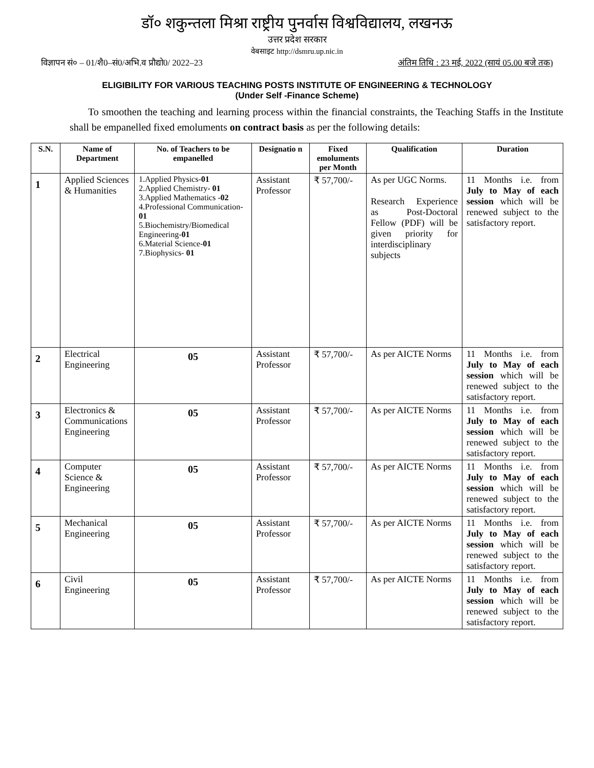डॉ० शकुन्तला मिश्रा राष्ट्रीय पुनर्वास विश्वविद्यालय, लखनऊ
उत्तर प्रदेश सरकार
वेबसाइट http://dsmru.up.nic.in
विज्ञापन सं० – 01/शै0–सं0/अभि.व प्रौद्यो0/ 2022–23 अंतिम तिथि : 23 मई, 2022 (सायं 05.00 बजे तक)
ELIGIBILITY FOR VARIOUS TEACHING POSTS INSTITUTE OF ENGINEERING & TECHNOLOGY
(Under Self -Finance Scheme)
To smoothen the teaching and learning process within the financial constraints, the Teaching Staffs in the Institute shall be empanelled fixed emoluments on contract basis as per the following details:
| S.N. | Name of Department | No. of Teachers to be empanelled | Designatio n | Fixed emoluments per Month | Qualification | Duration |
| --- | --- | --- | --- | --- | --- | --- |
| 1 | Applied Sciences & Humanities | 1.Applied Physics- 01 2.Applied Chemistry- 01 3.Applied Mathematics - 02 4.Professional Communication- 01 5.Biochemistry/Biomedical Engineering- 01 6.Material Science- 01 7.Biophysics- 01 | Assistant Professor | ₹ 57,700/- | As per UGC Norms. Research Experience as Post-Doctoral Fellow (PDF) will be given priority for interdisciplinary subjects | 11 Months i.e. from July to May of each session which will be renewed subject to the satisfactory report. |
| 2 | Electrical Engineering | 05 | Assistant Professor | ₹ 57,700/- | As per AICTE Norms | 11 Months i.e. from July to May of each session which will be renewed subject to the satisfactory report. |
| 3 | Electronics & Communications Engineering | 05 | Assistant Professor | ₹ 57,700/- | As per AICTE Norms | 11 Months i.e. from July to May of each session which will be renewed subject to the satisfactory report. |
| 4 | Computer Science & Engineering | 05 | Assistant Professor | ₹ 57,700/- | As per AICTE Norms | 11 Months i.e. from July to May of each session which will be renewed subject to the satisfactory report. |
| 5 | Mechanical Engineering | 05 | Assistant Professor | ₹ 57,700/- | As per AICTE Norms | 11 Months i.e. from July to May of each session which will be renewed subject to the satisfactory report. |
| 6 | Civil Engineering | 05 | Assistant Professor | ₹ 57,700/- | As per AICTE Norms | 11 Months i.e. from July to May of each session which will be renewed subject to the satisfactory report. |